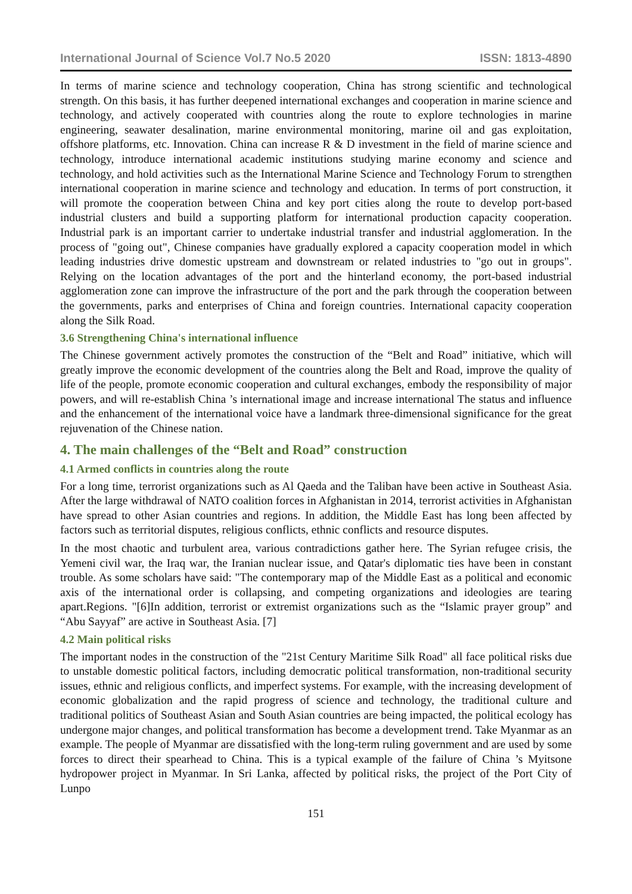International Journal of Science Vol.7 No.5 2020 ISSN: 1813-4890
In terms of marine science and technology cooperation, China has strong scientific and technological strength. On this basis, it has further deepened international exchanges and cooperation in marine science and technology, and actively cooperated with countries along the route to explore technologies in marine engineering, seawater desalination, marine environmental monitoring, marine oil and gas exploitation, offshore platforms, etc. Innovation. China can increase R & D investment in the field of marine science and technology, introduce international academic institutions studying marine economy and science and technology, and hold activities such as the International Marine Science and Technology Forum to strengthen international cooperation in marine science and technology and education. In terms of port construction, it will promote the cooperation between China and key port cities along the route to develop port-based industrial clusters and build a supporting platform for international production capacity cooperation. Industrial park is an important carrier to undertake industrial transfer and industrial agglomeration. In the process of "going out", Chinese companies have gradually explored a capacity cooperation model in which leading industries drive domestic upstream and downstream or related industries to "go out in groups". Relying on the location advantages of the port and the hinterland economy, the port-based industrial agglomeration zone can improve the infrastructure of the port and the park through the cooperation between the governments, parks and enterprises of China and foreign countries. International capacity cooperation along the Silk Road.
3.6 Strengthening China's international influence
The Chinese government actively promotes the construction of the “Belt and Road” initiative, which will greatly improve the economic development of the countries along the Belt and Road, improve the quality of life of the people, promote economic cooperation and cultural exchanges, embody the responsibility of major powers, and will re-establish China ’s international image and increase international The status and influence and the enhancement of the international voice have a landmark three-dimensional significance for the great rejuvenation of the Chinese nation.
4. The main challenges of the “Belt and Road” construction
4.1 Armed conflicts in countries along the route
For a long time, terrorist organizations such as Al Qaeda and the Taliban have been active in Southeast Asia. After the large withdrawal of NATO coalition forces in Afghanistan in 2014, terrorist activities in Afghanistan have spread to other Asian countries and regions. In addition, the Middle East has long been affected by factors such as territorial disputes, religious conflicts, ethnic conflicts and resource disputes.
In the most chaotic and turbulent area, various contradictions gather here. The Syrian refugee crisis, the Yemeni civil war, the Iraq war, the Iranian nuclear issue, and Qatar's diplomatic ties have been in constant trouble. As some scholars have said: "The contemporary map of the Middle East as a political and economic axis of the international order is collapsing, and competing organizations and ideologies are tearing apart.Regions. "[6]In addition, terrorist or extremist organizations such as the “Islamic prayer group” and “Abu Sayyaf” are active in Southeast Asia. [7]
4.2 Main political risks
The important nodes in the construction of the "21st Century Maritime Silk Road" all face political risks due to unstable domestic political factors, including democratic political transformation, non-traditional security issues, ethnic and religious conflicts, and imperfect systems. For example, with the increasing development of economic globalization and the rapid progress of science and technology, the traditional culture and traditional politics of Southeast Asian and South Asian countries are being impacted, the political ecology has undergone major changes, and political transformation has become a development trend. Take Myanmar as an example. The people of Myanmar are dissatisfied with the long-term ruling government and are used by some forces to direct their spearhead to China. This is a typical example of the failure of China ’s Myitsone hydropower project in Myanmar. In Sri Lanka, affected by political risks, the project of the Port City of Lunpo
151